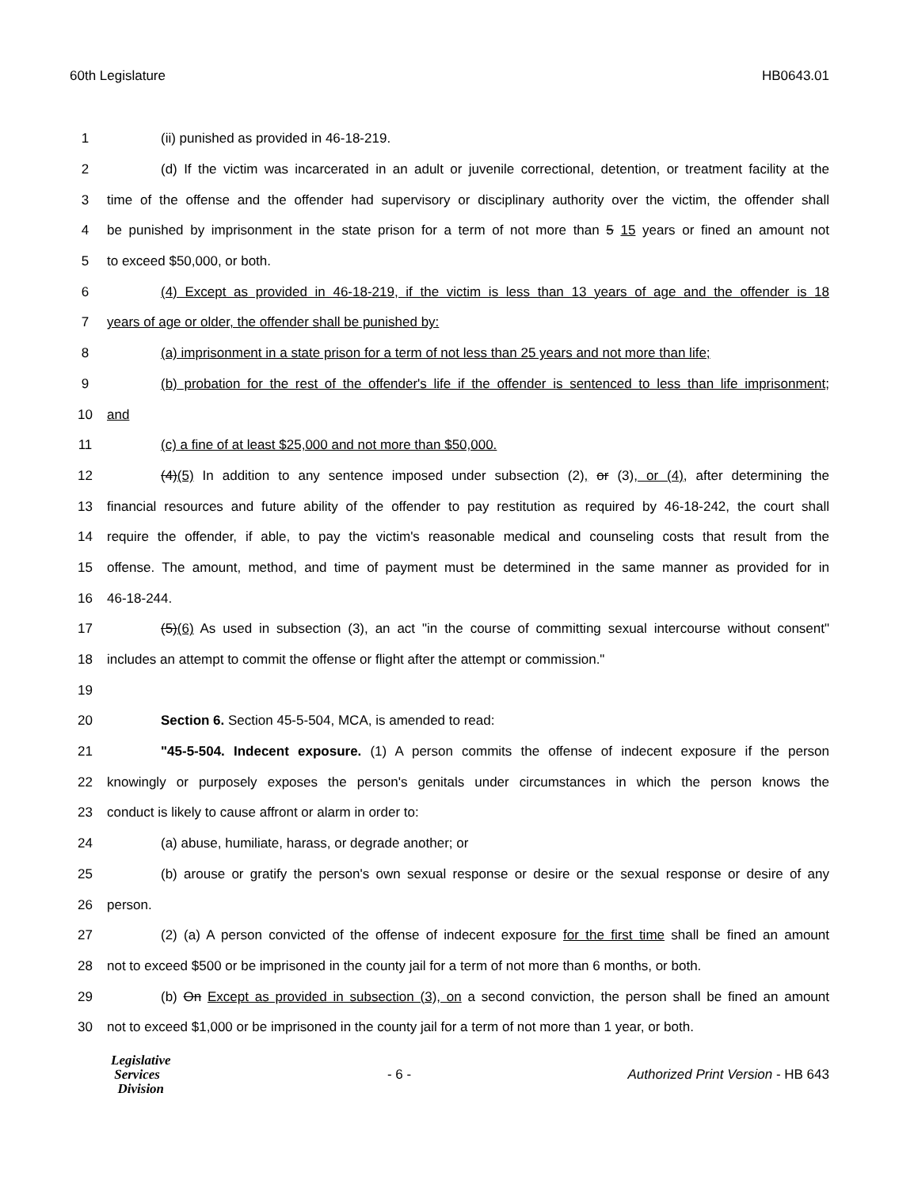60th Legislature HB0643.01
1 (ii) punished as provided in 46-18-219.
2 (d) If the victim was incarcerated in an adult or juvenile correctional, detention, or treatment facility at the
3 time of the offense and the offender had supervisory or disciplinary authority over the victim, the offender shall
4 be punished by imprisonment in the state prison for a term of not more than 5 15 years or fined an amount not
5 to exceed $50,000, or both.
6 (4) Except as provided in 46-18-219, if the victim is less than 13 years of age and the offender is 18
7 years of age or older, the offender shall be punished by:
8 (a) imprisonment in a state prison for a term of not less than 25 years and not more than life;
9 (b) probation for the rest of the offender's life if the offender is sentenced to less than life imprisonment;
10 and
11 (c) a fine of at least $25,000 and not more than $50,000.
12 (4)(5) In addition to any sentence imposed under subsection (2), or (3), or (4), after determining the
13 financial resources and future ability of the offender to pay restitution as required by 46-18-242, the court shall
14 require the offender, if able, to pay the victim's reasonable medical and counseling costs that result from the
15 offense. The amount, method, and time of payment must be determined in the same manner as provided for in
16 46-18-244.
17 (5)(6) As used in subsection (3), an act "in the course of committing sexual intercourse without consent"
18 includes an attempt to commit the offense or flight after the attempt or commission."
19
20 Section 6. Section 45-5-504, MCA, is amended to read:
21 "45-5-504. Indecent exposure. (1) A person commits the offense of indecent exposure if the person
22 knowingly or purposely exposes the person's genitals under circumstances in which the person knows the
23 conduct is likely to cause affront or alarm in order to:
24 (a) abuse, humiliate, harass, or degrade another; or
25 (b) arouse or gratify the person's own sexual response or desire or the sexual response or desire of any
26 person.
27 (2) (a) A person convicted of the offense of indecent exposure for the first time shall be fined an amount
28 not to exceed $500 or be imprisoned in the county jail for a term of not more than 6 months, or both.
29 (b) On Except as provided in subsection (3), on a second conviction, the person shall be fined an amount
30 not to exceed $1,000 or be imprisoned in the county jail for a term of not more than 1 year, or both.
Legislative
Services
Division
- 6 -
Authorized Print Version - HB 643